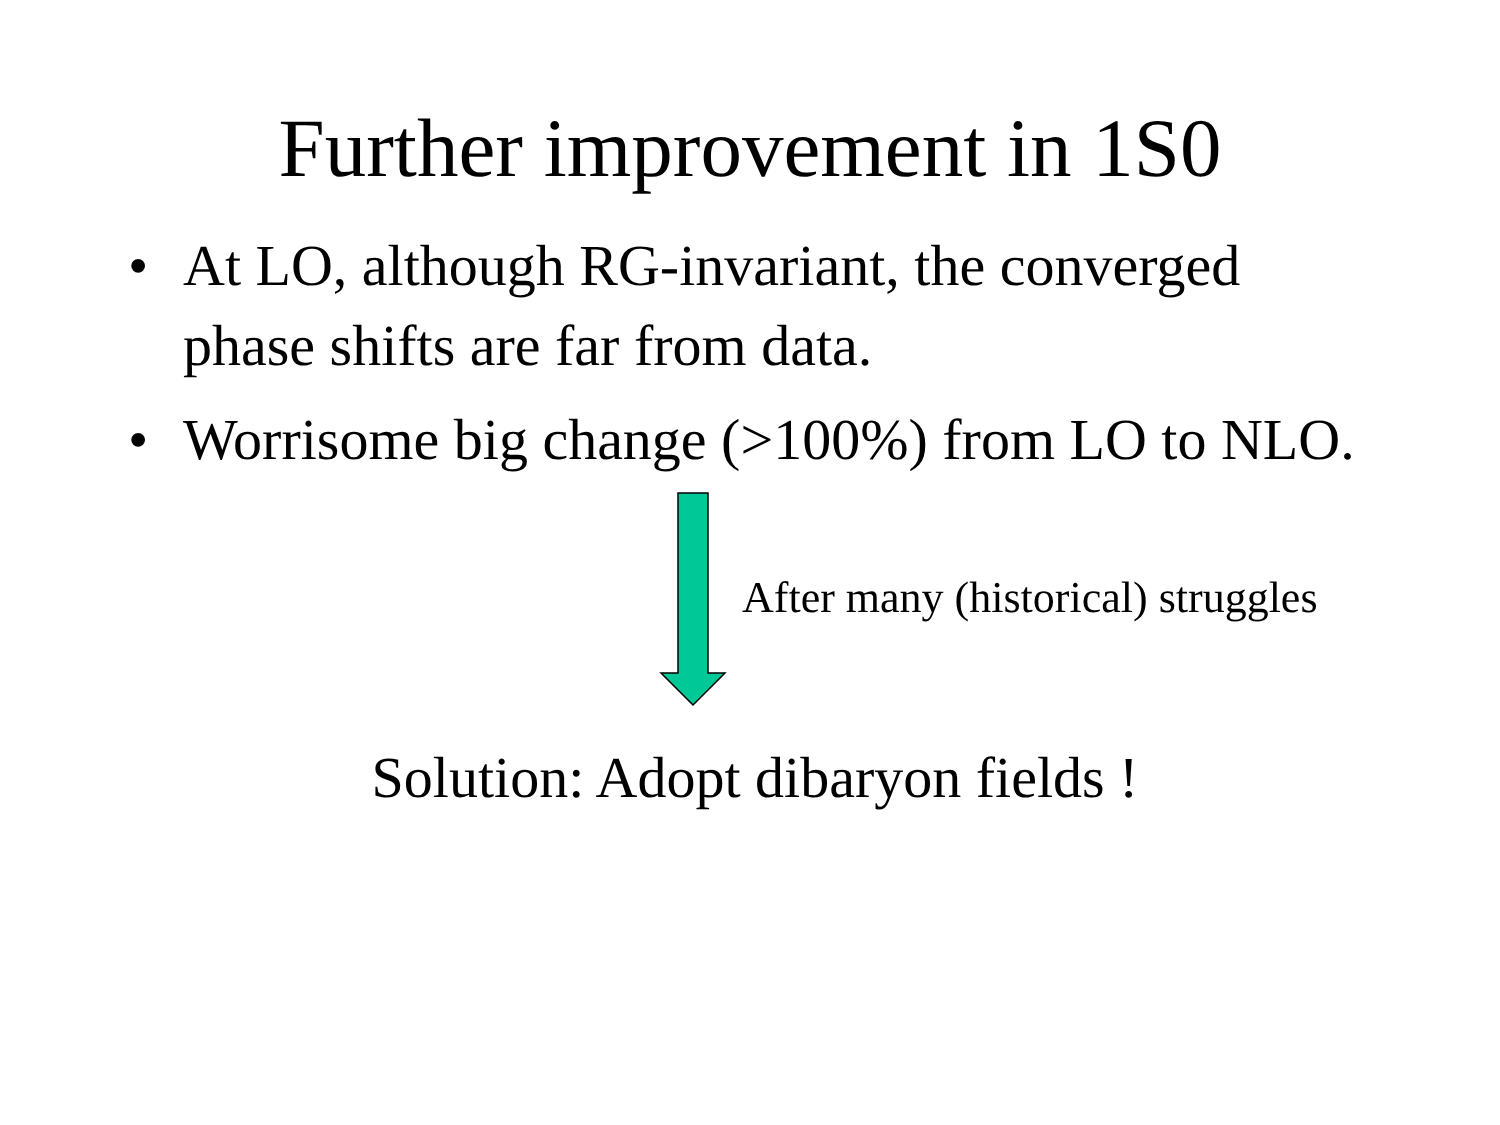Further improvement in 1S0
• At LO, although RG-invariant, the converged phase shifts are far from data.
• Worrisome big change (>100%) from LO to NLO.
After many (historical) struggles
Solution: Adopt dibaryon fields !